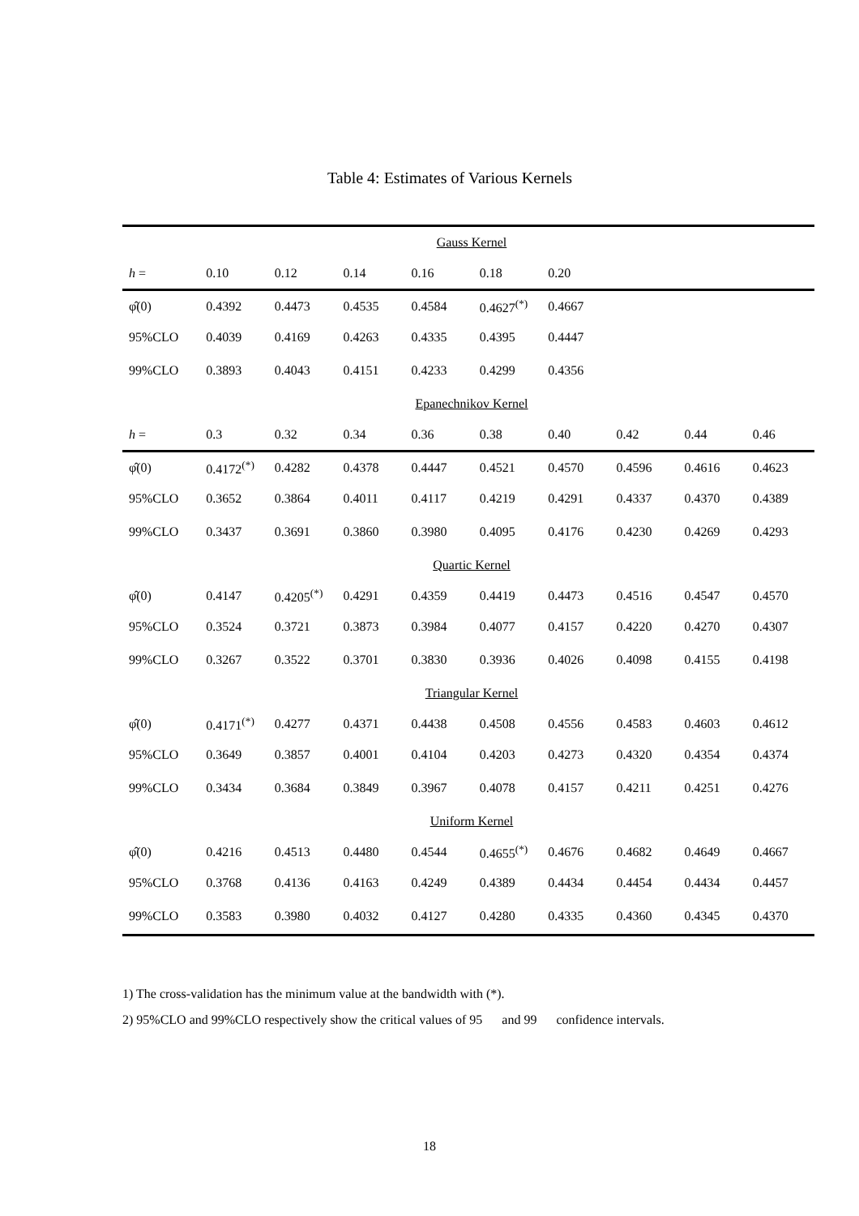Table 4: Estimates of Various Kernels
| Gauss Kernel | | | | | | | | | |
| h = | 0.10 | 0.12 | 0.14 | 0.16 | 0.18 | 0.20 | | | |
| φ̂(0) | 0.4392 | 0.4473 | 0.4535 | 0.4584 | 0.4627<sup>(*)</sup> | 0.4667 | | | |
| 95%CLO | 0.4039 | 0.4169 | 0.4263 | 0.4335 | 0.4395 | 0.4447 | | | |
| 99%CLO | 0.3893 | 0.4043 | 0.4151 | 0.4233 | 0.4299 | 0.4356 | | | |
| Epanechnikov Kernel | | | | | | | | | |
| h = | 0.3 | 0.32 | 0.34 | 0.36 | 0.38 | 0.40 | 0.42 | 0.44 | 0.46 |
| φ̂(0) | 0.4172<sup>(*)</sup> | 0.4282 | 0.4378 | 0.4447 | 0.4521 | 0.4570 | 0.4596 | 0.4616 | 0.4623 |
| 95%CLO | 0.3652 | 0.3864 | 0.4011 | 0.4117 | 0.4219 | 0.4291 | 0.4337 | 0.4370 | 0.4389 |
| 99%CLO | 0.3437 | 0.3691 | 0.3860 | 0.3980 | 0.4095 | 0.4176 | 0.4230 | 0.4269 | 0.4293 |
| Quartic Kernel | | | | | | | | | |
| φ̂(0) | 0.4147 | 0.4205<sup>(*)</sup> | 0.4291 | 0.4359 | 0.4419 | 0.4473 | 0.4516 | 0.4547 | 0.4570 |
| 95%CLO | 0.3524 | 0.3721 | 0.3873 | 0.3984 | 0.4077 | 0.4157 | 0.4220 | 0.4270 | 0.4307 |
| 99%CLO | 0.3267 | 0.3522 | 0.3701 | 0.3830 | 0.3936 | 0.4026 | 0.4098 | 0.4155 | 0.4198 |
| Triangular Kernel | | | | | | | | | |
| φ̂(0) | 0.4171<sup>(*)</sup> | 0.4277 | 0.4371 | 0.4438 | 0.4508 | 0.4556 | 0.4583 | 0.4603 | 0.4612 |
| 95%CLO | 0.3649 | 0.3857 | 0.4001 | 0.4104 | 0.4203 | 0.4273 | 0.4320 | 0.4354 | 0.4374 |
| 99%CLO | 0.3434 | 0.3684 | 0.3849 | 0.3967 | 0.4078 | 0.4157 | 0.4211 | 0.4251 | 0.4276 |
| Uniform Kernel | | | | | | | | | |
| φ̂(0) | 0.4216 | 0.4513 | 0.4480 | 0.4544 | 0.4655<sup>(*)</sup> | 0.4676 | 0.4682 | 0.4649 | 0.4667 |
| 95%CLO | 0.3768 | 0.4136 | 0.4163 | 0.4249 | 0.4389 | 0.4434 | 0.4454 | 0.4434 | 0.4457 |
| 99%CLO | 0.3583 | 0.3980 | 0.4032 | 0.4127 | 0.4280 | 0.4335 | 0.4360 | 0.4345 | 0.4370 |
1) The cross-validation has the minimum value at the bandwidth with (*).
2) 95%CLO and 99%CLO respectively show the critical values of 95 and 99 confidence intervals.
18